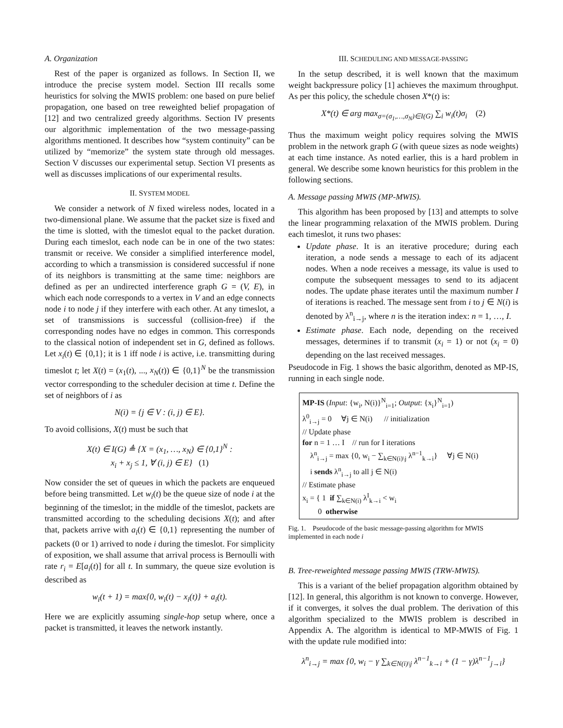A. Organization
Rest of the paper is organized as follows. In Section II, we introduce the precise system model. Section III recalls some heuristics for solving the MWIS problem: one based on pure belief propagation, one based on tree reweighted belief propagation of [12] and two centralized greedy algorithms. Section IV presents our algorithmic implementation of the two message-passing algorithms mentioned. It describes how “system continuity” can be utilized by “memorize” the system state through old messages. Section V discusses our experimental setup. Section VI presents as well as discusses implications of our experimental results.
II. SYSTEM MODEL
We consider a network of N fixed wireless nodes, located in a two-dimensional plane. We assume that the packet size is fixed and the time is slotted, with the timeslot equal to the packet duration. During each timeslot, each node can be in one of the two states: transmit or receive. We consider a simplified interference model, according to which a transmission is considered successful if none of its neighbors is transmitting at the same time: neighbors are defined as per an undirected interference graph G = (V, E), in which each node corresponds to a vertex in V and an edge connects node i to node j if they interfere with each other. At any timeslot, a set of transmissions is successful (collision-free) if the corresponding nodes have no edges in common. This corresponds to the classical notion of independent set in G, defined as follows. Let x<sub>i</sub>(t) ∈ {0,1}; it is 1 iff node i is active, i.e. transmitting during timeslot t; let X(t) = (x<sub>1</sub>(t), ..., x<sub>N</sub>(t)) ∈ {0,1}<sup>N</sup> be the transmission vector corresponding to the scheduler decision at time t. Define the set of neighbors of i as
N(i) = {j ∈ V : (i, j) ∈ E}.
To avoid collisions, X(t) must be such that
X(t) ∈ I(G) ≜ {X = (x<sub>1</sub>, …, x<sub>N</sub>) ∈ {0,1}<sup>N</sup> :
x<sub>i</sub> + x<sub>j</sub> ≤ 1, ∀ (i, j) ∈ E} (1)
Now consider the set of queues in which the packets are enqueued before being transmitted. Let w<sub>i</sub>(t) be the queue size of node i at the beginning of the timeslot; in the middle of the timeslot, packets are transmitted according to the scheduling decisions X(t); and after that, packets arrive with a<sub>i</sub>(t) ∈ {0,1} representing the number of packets (0 or 1) arrived to node i during the timeslot. For simplicity of exposition, we shall assume that arrival process is Bernoulli with rate r<sub>i</sub> = E[a<sub>i</sub>(t)] for all t. In summary, the queue size evolution is described as
w<sub>i</sub>(t + 1) = max{0, w<sub>i</sub>(t) − x<sub>i</sub>(t)} + a<sub>i</sub>(t).
Here we are explicitly assuming single-hop setup where, once a packet is transmitted, it leaves the network instantly.
III. SCHEDULING AND MESSAGE-PASSING
In the setup described, it is well known that the maximum weight backpressure policy [1] achieves the maximum throughput. As per this policy, the schedule chosen X*(t) is:
X*(t) ∈ arg max<sub>σ=(σ<sub>1</sub>,…,σ<sub>N</sub>)∈I(G)</sub> ∑<sub>i</sub> w<sub>i</sub>(t)σ<sub>i</sub> (2)
Thus the maximum weight policy requires solving the MWIS problem in the network graph G (with queue sizes as node weights) at each time instance. As noted earlier, this is a hard problem in general. We describe some known heuristics for this problem in the following sections.
A. Message passing MWIS (MP-MWIS).
This algorithm has been proposed by [13] and attempts to solve the linear programming relaxation of the MWIS problem. During each timeslot, it runs two phases:
Update phase. It is an iterative procedure; during each iteration, a node sends a message to each of its adjacent nodes. When a node receives a message, its value is used to compute the subsequent messages to send to its adjacent nodes. The update phase iterates until the maximum number I of iterations is reached. The message sent from i to j ∈ N(i) is denoted by λ<sup>n</sup><sub>i→j</sub>, where n is the iteration index: n = 1, …, I.
Estimate phase. Each node, depending on the received messages, determines if to transmit (x<sub>i</sub> = 1) or not (x<sub>i</sub> = 0) depending on the last received messages.
Pseudocode in Fig. 1 shows the basic algorithm, denoted as MP-IS, running in each single node.
MP-IS (Input: {w<sub>i</sub>, N(i)}<sup>N</sup><sub>i=1</sub>; Output: {x<sub>i</sub>}<sup>N</sup><sub>i=1</sub>)
λ<sup>0</sup><sub>i→j</sub> = 0 ∀j ∈ N(i) // initialization
// Update phase
for n = 1 … I // run for I iterations
λ<sup>n</sup><sub>i→j</sub> = max {0, w<sub>i</sub> − ∑<sub>k∈N(i)\j</sub> λ<sup>n−1</sup><sub>k→i</sub>} ∀j ∈ N(i)
i sends λ<sup>n</sup><sub>i→j</sub> to all j ∈ N(i)
// Estimate phase
x<sub>i</sub> = { 1 if ∑<sub>k∈N(i)</sub> λ<sup>I</sup><sub>k→i</sub> < w<sub>i</sub>
0 otherwise
Fig. 1. Pseudocode of the basic message-passing algorithm for MWIS implemented in each node i
B. Tree-reweighted message passing MWIS (TRW-MWIS).
This is a variant of the belief propagation algorithm obtained by [12]. In general, this algorithm is not known to converge. However, if it converges, it solves the dual problem. The derivation of this algorithm specialized to the MWIS problem is described in Appendix A. The algorithm is identical to MP-MWIS of Fig. 1 with the update rule modified into:
λ<sup>n</sup><sub>i→j</sub> = max {0, w<sub>i</sub> − γ ∑<sub>k∈N(i)\j</sub> λ<sup>n−1</sup><sub>k→i</sub> + (1 − γ)λ<sup>n−1</sup><sub>j→i</sub>}